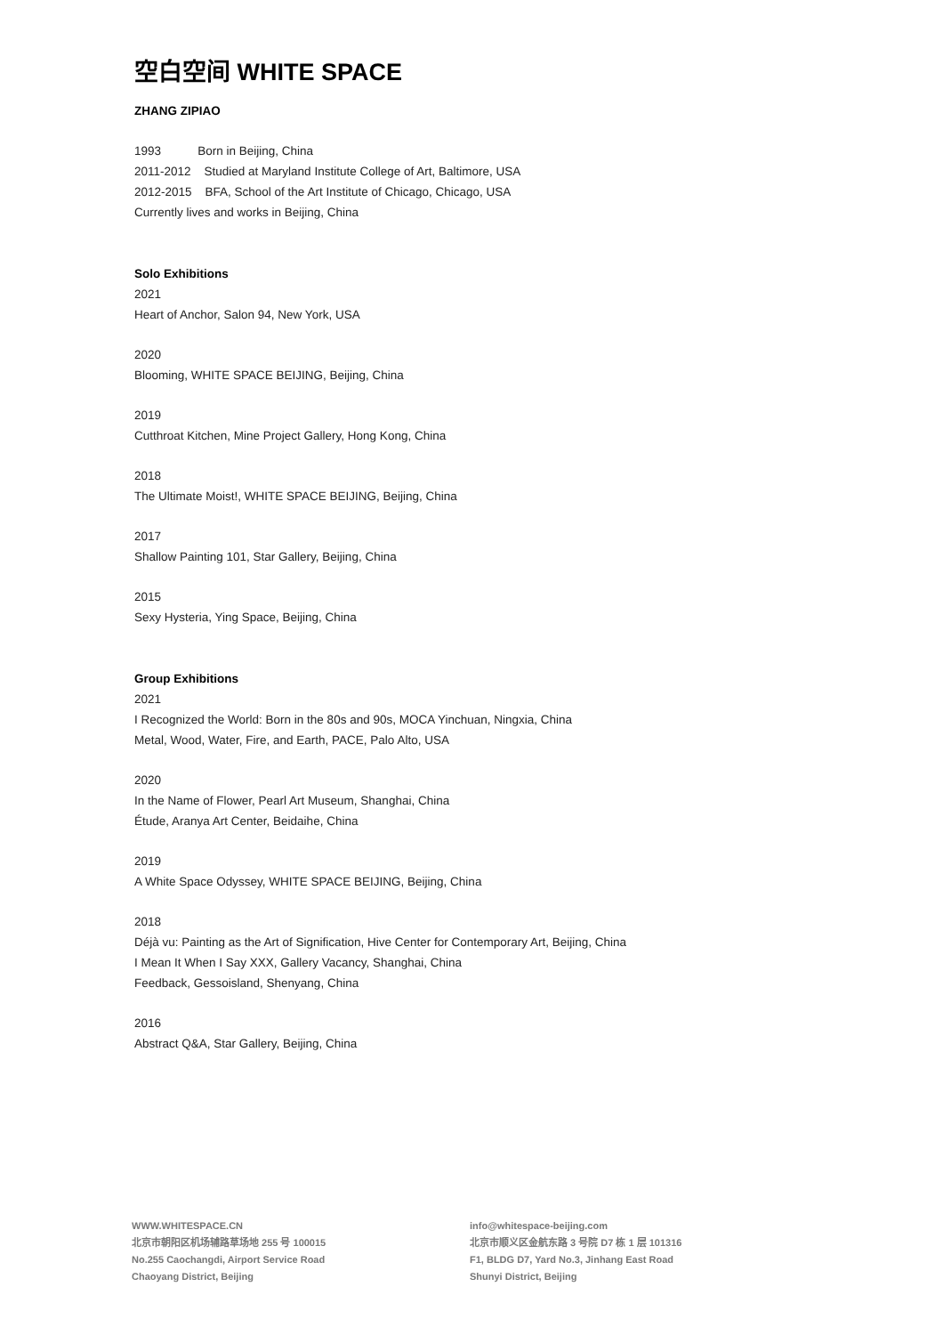空白空间 WHITE SPACE
ZHANG ZIPIAO
1993 Born in Beijing, China
2011-2012 Studied at Maryland Institute College of Art, Baltimore, USA
2012-2015 BFA, School of the Art Institute of Chicago, Chicago, USA
Currently lives and works in Beijing, China
Solo Exhibitions
2021
Heart of Anchor, Salon 94, New York, USA
2020
Blooming, WHITE SPACE BEIJING, Beijing, China
2019
Cutthroat Kitchen, Mine Project Gallery, Hong Kong, China
2018
The Ultimate Moist!, WHITE SPACE BEIJING, Beijing, China
2017
Shallow Painting 101, Star Gallery, Beijing, China
2015
Sexy Hysteria, Ying Space, Beijing, China
Group Exhibitions
2021
I Recognized the World: Born in the 80s and 90s, MOCA Yinchuan, Ningxia, China
Metal, Wood, Water, Fire, and Earth, PACE, Palo Alto, USA
2020
In the Name of Flower, Pearl Art Museum, Shanghai, China
Étude, Aranya Art Center, Beidaihe, China
2019
A White Space Odyssey, WHITE SPACE BEIJING, Beijing, China
2018
Déjà vu: Painting as the Art of Signification, Hive Center for Contemporary Art, Beijing, China
I Mean It When I Say XXX, Gallery Vacancy, Shanghai, China
Feedback, Gessoisland, Shenyang, China
2016
Abstract Q&A, Star Gallery, Beijing, China
WWW.WHITESPACE.CN
北京市朝阳区机场辅路草场地 255 号 100015
No.255 Caochangdi, Airport Service Road
Chaoyang District, Beijing
info@whitespace-beijing.com
北京市顺义区金航东路 3 号院 D7 栋 1 层 101316
F1, BLDG D7, Yard No.3, Jinhang East Road
Shunyi District, Beijing